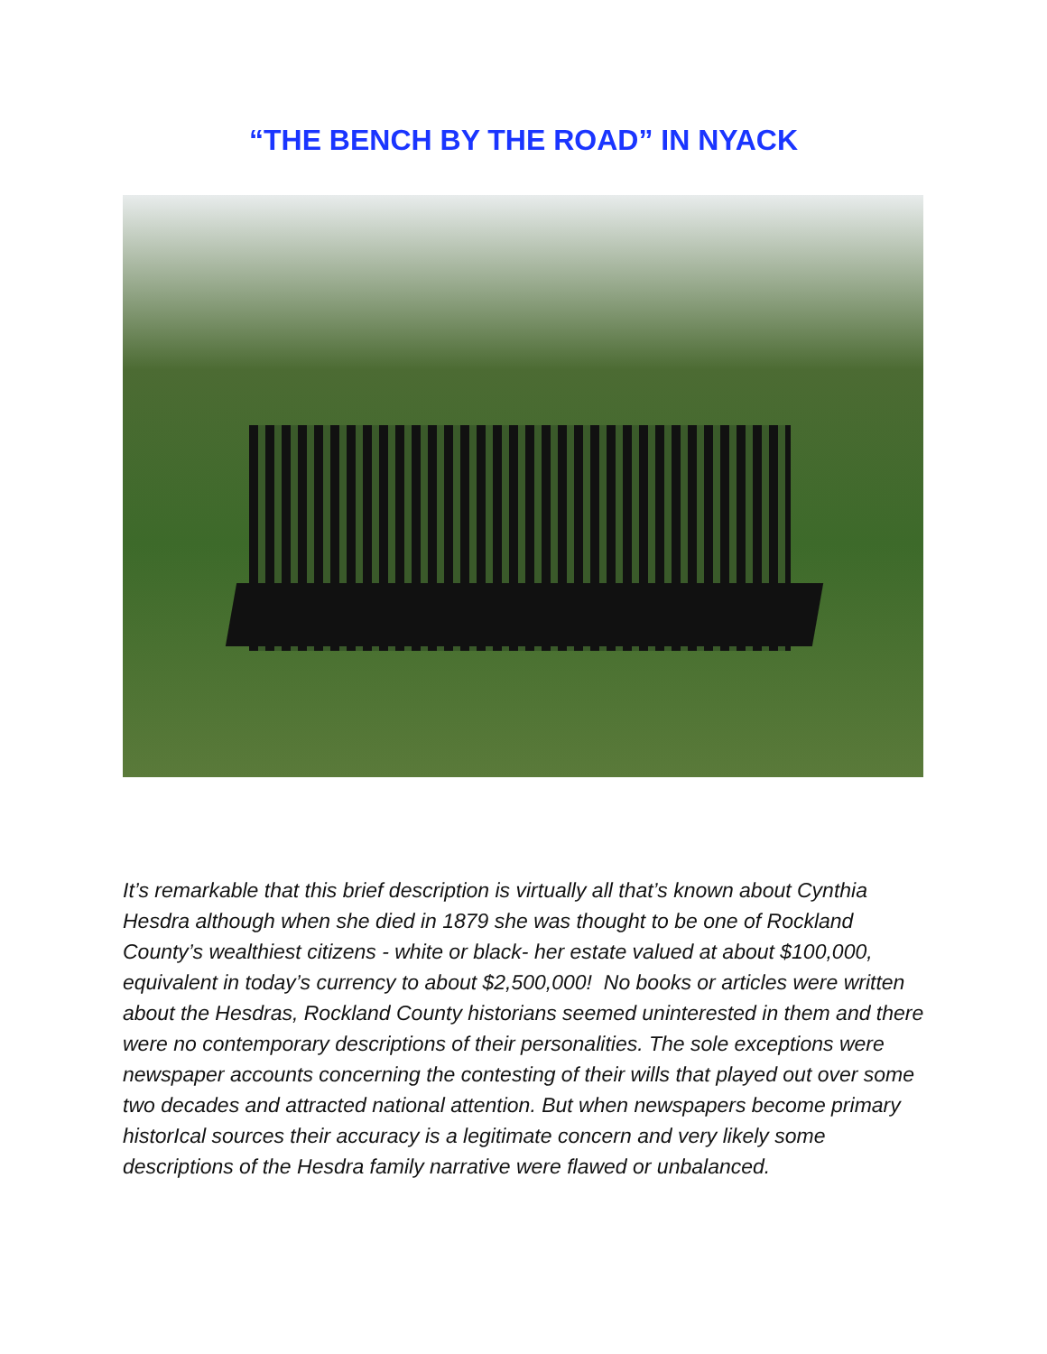“THE BENCH BY THE ROAD” IN NYACK
It’s remarkable that this brief description is virtually all that’s known about Cynthia Hesdra although when she died in 1879 she was thought to be one of Rockland County’s wealthiest citizens - white or black- her estate valued at about $100,000, equivalent in today’s currency to about $2,500,000! No books or articles were written about the Hesdras, Rockland County historians seemed uninterested in them and there were no contemporary descriptions of their personalities. The sole exceptions were newspaper accounts concerning the contesting of their wills that played out over some two decades and attracted national attention. But when newspapers become primary historIcal sources their accuracy is a legitimate concern and very likely some descriptions of the Hesdra family narrative were flawed or unbalanced.